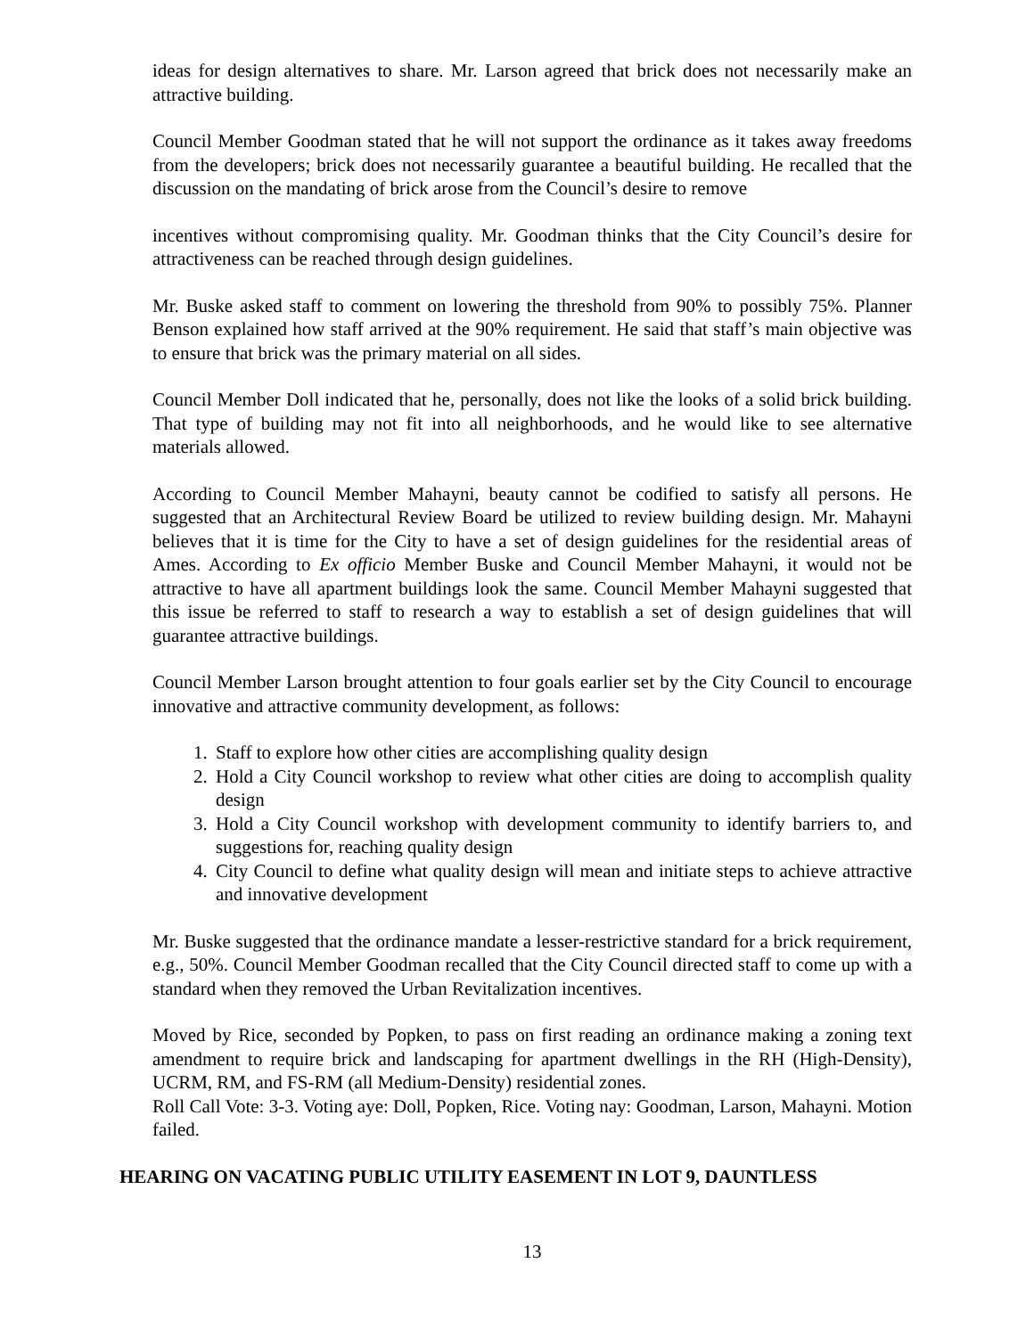ideas for design alternatives to share. Mr. Larson agreed that brick does not necessarily make an attractive building.
Council Member Goodman stated that he will not support the ordinance as it takes away freedoms from the developers; brick does not necessarily guarantee a beautiful building. He recalled that the discussion on the mandating of brick arose from the Council’s desire to remove
incentives without compromising quality. Mr. Goodman thinks that the City Council’s desire for attractiveness can be reached through design guidelines.
Mr. Buske asked staff to comment on lowering the threshold from 90% to possibly 75%. Planner Benson explained how staff arrived at the 90% requirement. He said that staff’s main objective was to ensure that brick was the primary material on all sides.
Council Member Doll indicated that he, personally, does not like the looks of a solid brick building. That type of building may not fit into all neighborhoods, and he would like to see alternative materials allowed.
According to Council Member Mahayni, beauty cannot be codified to satisfy all persons. He suggested that an Architectural Review Board be utilized to review building design. Mr. Mahayni believes that it is time for the City to have a set of design guidelines for the residential areas of Ames. According to Ex officio Member Buske and Council Member Mahayni, it would not be attractive to have all apartment buildings look the same. Council Member Mahayni suggested that this issue be referred to staff to research a way to establish a set of design guidelines that will guarantee attractive buildings.
Council Member Larson brought attention to four goals earlier set by the City Council to encourage innovative and attractive community development, as follows:
1. Staff to explore how other cities are accomplishing quality design
2. Hold a City Council workshop to review what other cities are doing to accomplish quality design
3. Hold a City Council workshop with development community to identify barriers to, and suggestions for, reaching quality design
4. City Council to define what quality design will mean and initiate steps to achieve attractive and innovative development
Mr. Buske suggested that the ordinance mandate a lesser-restrictive standard for a brick requirement, e.g., 50%. Council Member Goodman recalled that the City Council directed staff to come up with a standard when they removed the Urban Revitalization incentives.
Moved by Rice, seconded by Popken, to pass on first reading an ordinance making a zoning text amendment to require brick and landscaping for apartment dwellings in the RH (High-Density), UCRM, RM, and FS-RM (all Medium-Density) residential zones.
Roll Call Vote: 3-3. Voting aye: Doll, Popken, Rice. Voting nay: Goodman, Larson, Mahayni. Motion failed.
HEARING ON VACATING PUBLIC UTILITY EASEMENT IN LOT 9, DAUNTLESS
13